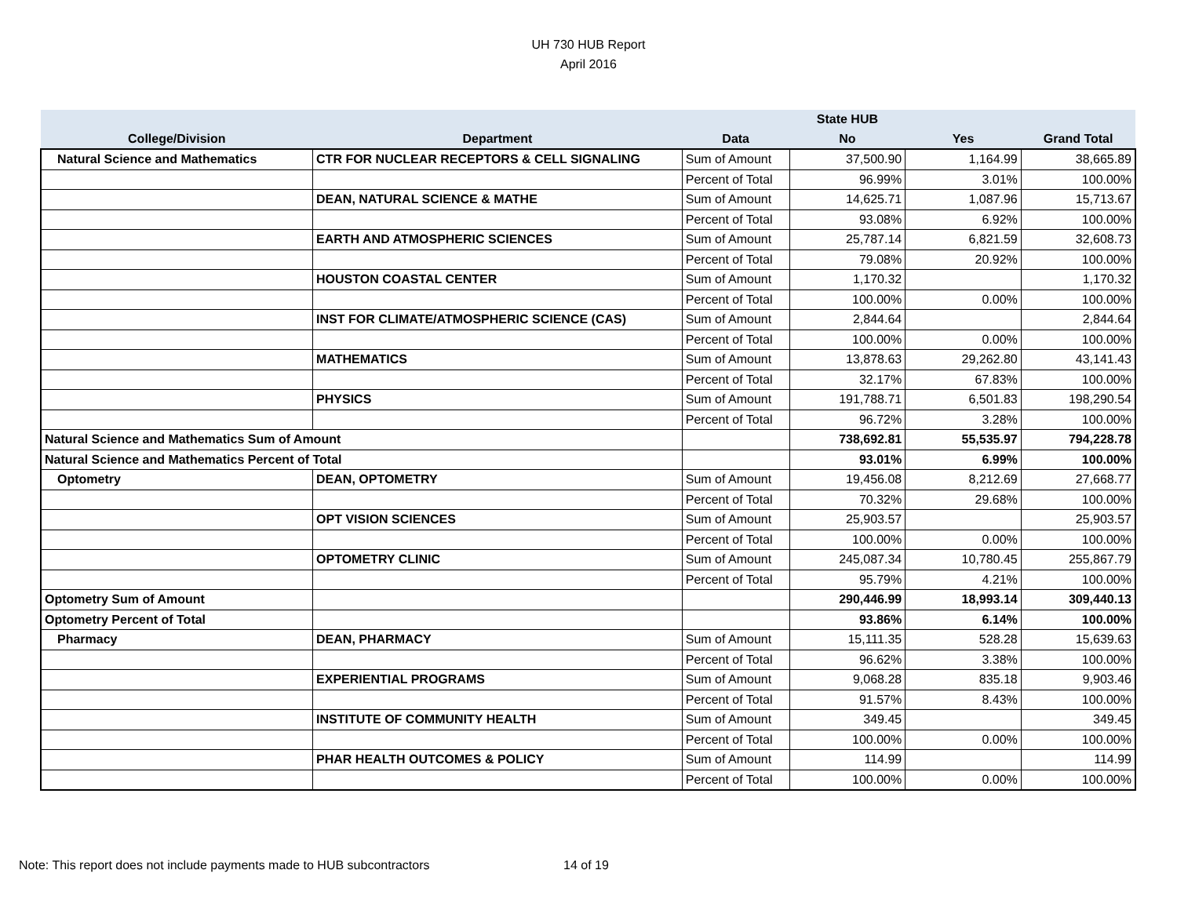UH 730 HUB Report
April 2016
| | | | State HUB | | |
| --- | --- | --- | --- | --- | --- |
| College/Division | Department | Data | No | Yes | Grand Total |
| Natural Science and Mathematics | CTR FOR NUCLEAR RECEPTORS & CELL SIGNALING | Sum of Amount | 37,500.90 | 1,164.99 | 38,665.89 |
| | | Percent of Total | 96.99% | 3.01% | 100.00% |
| | DEAN, NATURAL SCIENCE & MATHE | Sum of Amount | 14,625.71 | 1,087.96 | 15,713.67 |
| | | Percent of Total | 93.08% | 6.92% | 100.00% |
| | EARTH AND ATMOSPHERIC SCIENCES | Sum of Amount | 25,787.14 | 6,821.59 | 32,608.73 |
| | | Percent of Total | 79.08% | 20.92% | 100.00% |
| | HOUSTON COASTAL CENTER | Sum of Amount | 1,170.32 | | 1,170.32 |
| | | Percent of Total | 100.00% | 0.00% | 100.00% |
| | INST FOR CLIMATE/ATMOSPHERIC SCIENCE (CAS) | Sum of Amount | 2,844.64 | | 2,844.64 |
| | | Percent of Total | 100.00% | 0.00% | 100.00% |
| | MATHEMATICS | Sum of Amount | 13,878.63 | 29,262.80 | 43,141.43 |
| | | Percent of Total | 32.17% | 67.83% | 100.00% |
| | PHYSICS | Sum of Amount | 191,788.71 | 6,501.83 | 198,290.54 |
| | | Percent of Total | 96.72% | 3.28% | 100.00% |
| Natural Science and Mathematics Sum of Amount | | | 738,692.81 | 55,535.97 | 794,228.78 |
| Natural Science and Mathematics Percent of Total | | | 93.01% | 6.99% | 100.00% |
| Optometry | DEAN, OPTOMETRY | Sum of Amount | 19,456.08 | 8,212.69 | 27,668.77 |
| | | Percent of Total | 70.32% | 29.68% | 100.00% |
| | OPT VISION SCIENCES | Sum of Amount | 25,903.57 | | 25,903.57 |
| | | Percent of Total | 100.00% | 0.00% | 100.00% |
| | OPTOMETRY CLINIC | Sum of Amount | 245,087.34 | 10,780.45 | 255,867.79 |
| | | Percent of Total | 95.79% | 4.21% | 100.00% |
| Optometry Sum of Amount | | | 290,446.99 | 18,993.14 | 309,440.13 |
| Optometry Percent of Total | | | 93.86% | 6.14% | 100.00% |
| Pharmacy | DEAN, PHARMACY | Sum of Amount | 15,111.35 | 528.28 | 15,639.63 |
| | | Percent of Total | 96.62% | 3.38% | 100.00% |
| | EXPERIENTIAL PROGRAMS | Sum of Amount | 9,068.28 | 835.18 | 9,903.46 |
| | | Percent of Total | 91.57% | 8.43% | 100.00% |
| | INSTITUTE OF COMMUNITY HEALTH | Sum of Amount | 349.45 | | 349.45 |
| | | Percent of Total | 100.00% | 0.00% | 100.00% |
| | PHAR HEALTH OUTCOMES & POLICY | Sum of Amount | 114.99 | | 114.99 |
| | | Percent of Total | 100.00% | 0.00% | 100.00% |
Note: This report does not include payments made to HUB subcontractors
14 of 19